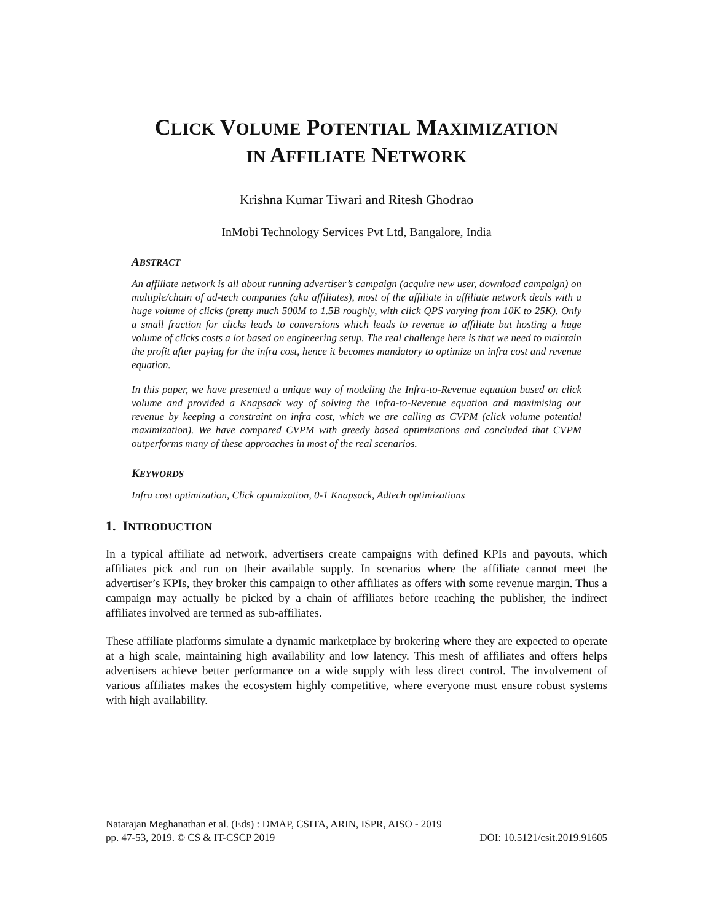CLICK VOLUME POTENTIAL MAXIMIZATION
IN AFFILIATE NETWORK
Krishna Kumar Tiwari and Ritesh Ghodrao
InMobi Technology Services Pvt Ltd, Bangalore, India
ABSTRACT
An affiliate network is all about running advertiser’s campaign (acquire new user, download campaign) on multiple/chain of ad-tech companies (aka affiliates), most of the affiliate in affiliate network deals with a huge volume of clicks (pretty much 500M to 1.5B roughly, with click QPS varying from 10K to 25K). Only a small fraction for clicks leads to conversions which leads to revenue to affiliate but hosting a huge volume of clicks costs a lot based on engineering setup. The real challenge here is that we need to maintain the profit after paying for the infra cost, hence it becomes mandatory to optimize on infra cost and revenue equation.
In this paper, we have presented a unique way of modeling the Infra-to-Revenue equation based on click volume and provided a Knapsack way of solving the Infra-to-Revenue equation and maximising our revenue by keeping a constraint on infra cost, which we are calling as CVPM (click volume potential maximization). We have compared CVPM with greedy based optimizations and concluded that CVPM outperforms many of these approaches in most of the real scenarios.
KEYWORDS
Infra cost optimization, Click optimization, 0-1 Knapsack, Adtech optimizations
1. INTRODUCTION
In a typical affiliate ad network, advertisers create campaigns with defined KPIs and payouts, which affiliates pick and run on their available supply. In scenarios where the affiliate cannot meet the advertiser’s KPIs, they broker this campaign to other affiliates as offers with some revenue margin. Thus a campaign may actually be picked by a chain of affiliates before reaching the publisher, the indirect affiliates involved are termed as sub-affiliates.
These affiliate platforms simulate a dynamic marketplace by brokering where they are expected to operate at a high scale, maintaining high availability and low latency. This mesh of affiliates and offers helps advertisers achieve better performance on a wide supply with less direct control. The involvement of various affiliates makes the ecosystem highly competitive, where everyone must ensure robust systems with high availability.
Natarajan Meghanathan et al. (Eds) : DMAP, CSITA, ARIN, ISPR, AISO - 2019
pp. 47-53, 2019. © CS & IT-CSCP 2019 DOI: 10.5121/csit.2019.91605